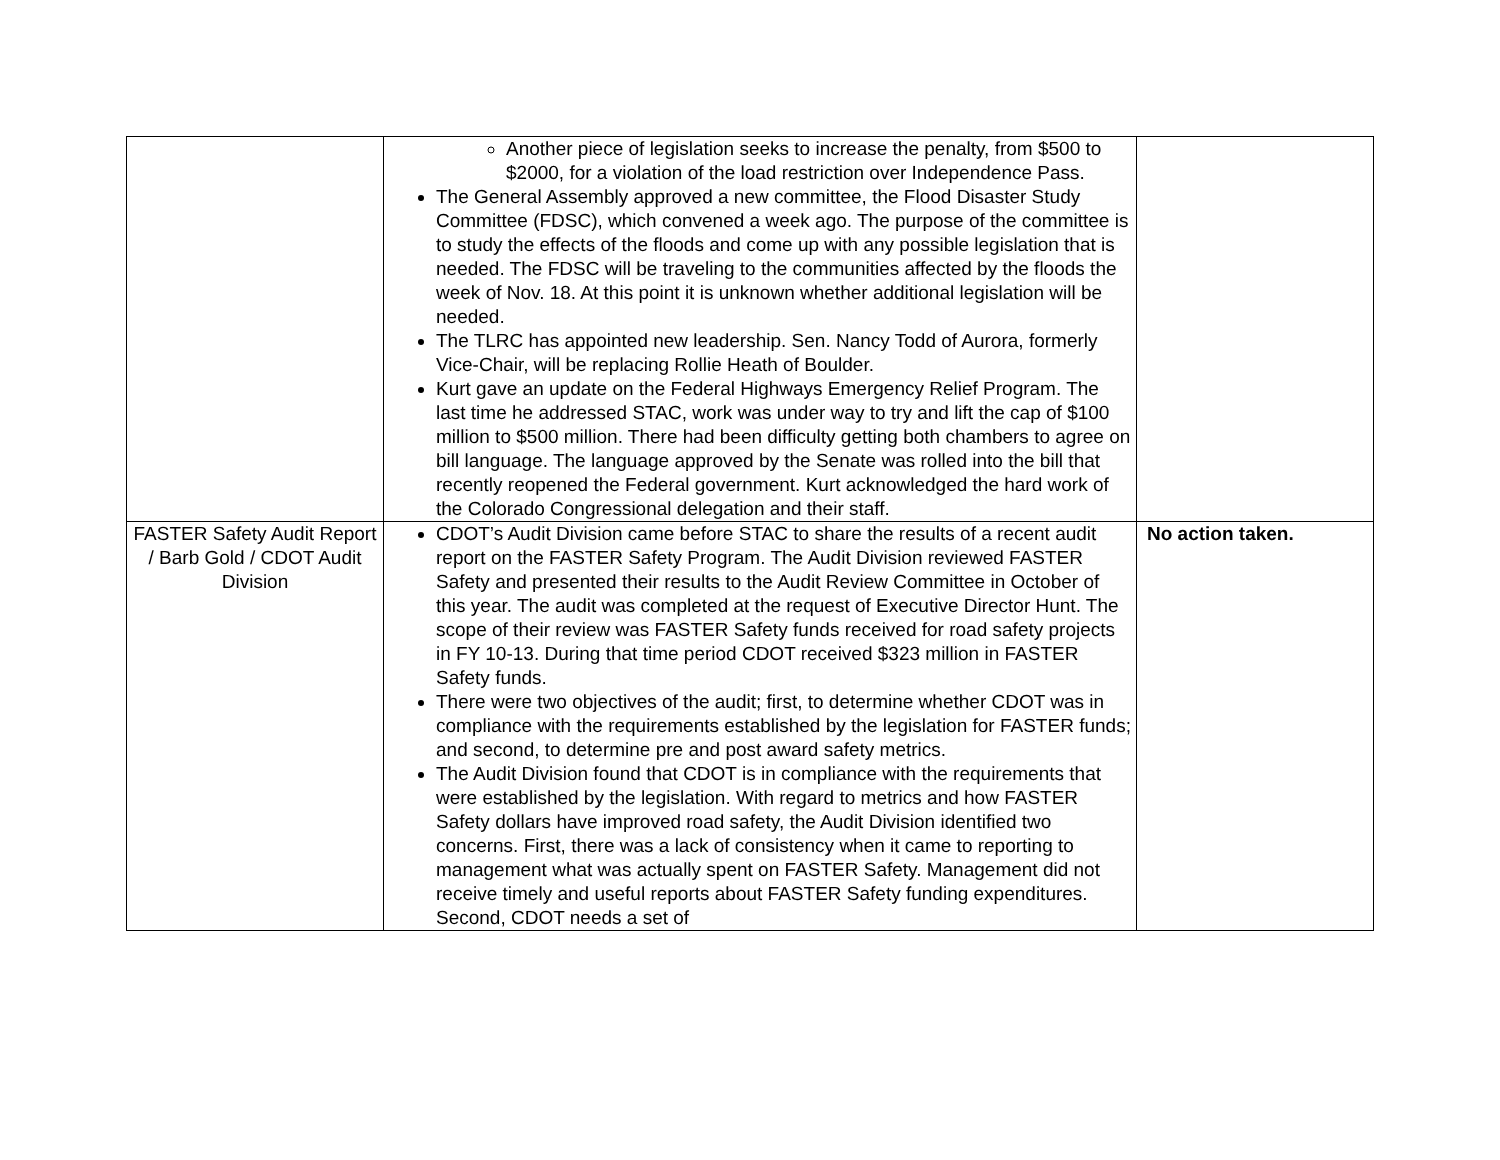| | Another piece of legislation seeks to increase the penalty, from $500 to $2000, for a violation of the load restriction over Independence Pass. The General Assembly approved a new committee, the Flood Disaster Study Committee (FDSC), which convened a week ago. The purpose of the committee is to study the effects of the floods and come up with any possible legislation that is needed. The FDSC will be traveling to the communities affected by the floods the week of Nov. 18. At this point it is unknown whether additional legislation will be needed. The TLRC has appointed new leadership. Sen. Nancy Todd of Aurora, formerly Vice-Chair, will be replacing Rollie Heath of Boulder. Kurt gave an update on the Federal Highways Emergency Relief Program. The last time he addressed STAC, work was under way to try and lift the cap of $100 million to $500 million. There had been difficulty getting both chambers to agree on bill language. The language approved by the Senate was rolled into the bill that recently reopened the Federal government. Kurt acknowledged the hard work of the Colorado Congressional delegation and their staff. | |
| FASTER Safety Audit Report / Barb Gold / CDOT Audit Division | CDOT’s Audit Division came before STAC to share the results of a recent audit report on the FASTER Safety Program. The Audit Division reviewed FASTER Safety and presented their results to the Audit Review Committee in October of this year. The audit was completed at the request of Executive Director Hunt. The scope of their review was FASTER Safety funds received for road safety projects in FY 10-13. During that time period CDOT received $323 million in FASTER Safety funds. There were two objectives of the audit; first, to determine whether CDOT was in compliance with the requirements established by the legislation for FASTER funds; and second, to determine pre and post award safety metrics. The Audit Division found that CDOT is in compliance with the requirements that were established by the legislation. With regard to metrics and how FASTER Safety dollars have improved road safety, the Audit Division identified two concerns. First, there was a lack of consistency when it came to reporting to management what was actually spent on FASTER Safety. Management did not receive timely and useful reports about FASTER Safety funding expenditures. Second, CDOT needs a set of | No action taken. |